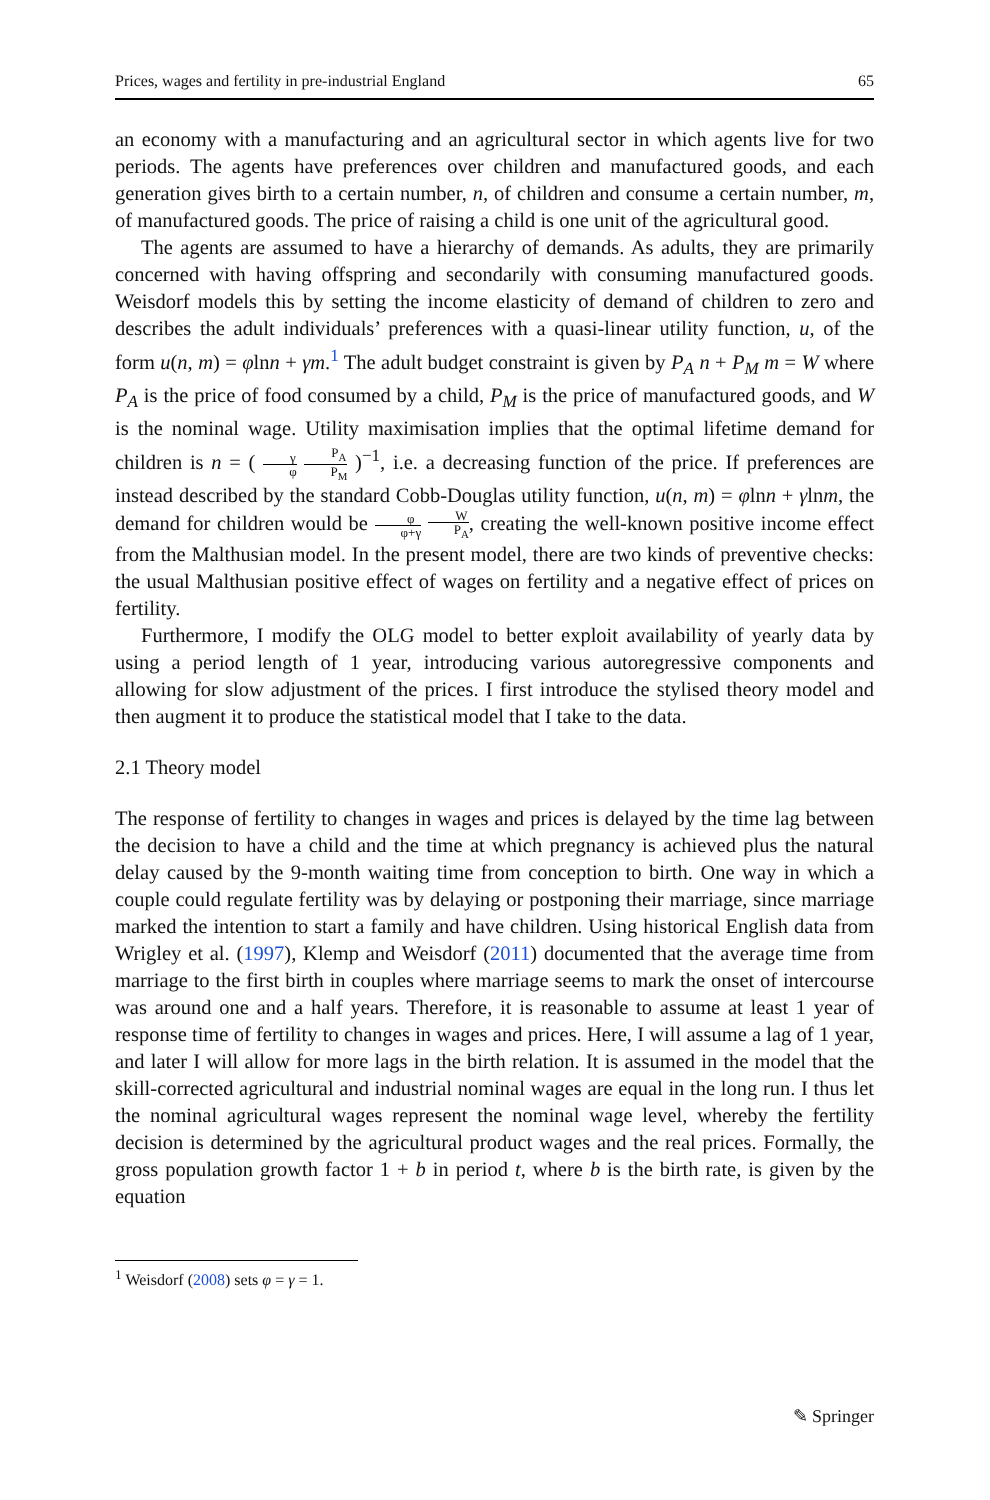Prices, wages and fertility in pre-industrial England 65
an economy with a manufacturing and an agricultural sector in which agents live for two periods. The agents have preferences over children and manufactured goods, and each generation gives birth to a certain number, n, of children and consume a certain number, m, of manufactured goods. The price of raising a child is one unit of the agricultural good.
The agents are assumed to have a hierarchy of demands. As adults, they are primarily concerned with having offspring and secondarily with consuming manufactured goods. Weisdorf models this by setting the income elasticity of demand of children to zero and describes the adult individuals’ preferences with a quasi-linear utility function, u, of the form u(n, m) = φlnn + γm.<sup>1</sup> The adult budget constraint is given by P<sub>A</sub> n + P<sub>M</sub> m = W where P<sub>A</sub> is the price of food consumed by a child, P<sub>M</sub> is the price of manufactured goods, and W is the nominal wage. Utility maximisation implies that the optimal lifetime demand for children is n = ( γ φ P<sub>A</sub> P<sub>M</sub> )<sup>−1</sup>, i.e. a decreasing function of the price. If preferences are instead described by the standard Cobb-Douglas utility function, u(n, m) = φlnn + γlnm, the demand for children would be φ φ+γ W P<sub>A</sub>, creating the well-known positive income effect from the Malthusian model. In the present model, there are two kinds of preventive checks: the usual Malthusian positive effect of wages on fertility and a negative effect of prices on fertility.
Furthermore, I modify the OLG model to better exploit availability of yearly data by using a period length of 1 year, introducing various autoregressive components and allowing for slow adjustment of the prices. I first introduce the stylised theory model and then augment it to produce the statistical model that I take to the data.
2.1 Theory model
The response of fertility to changes in wages and prices is delayed by the time lag between the decision to have a child and the time at which pregnancy is achieved plus the natural delay caused by the 9-month waiting time from conception to birth. One way in which a couple could regulate fertility was by delaying or postponing their marriage, since marriage marked the intention to start a family and have children. Using historical English data from Wrigley et al. (1997), Klemp and Weisdorf (2011) documented that the average time from marriage to the first birth in couples where marriage seems to mark the onset of intercourse was around one and a half years. Therefore, it is reasonable to assume at least 1 year of response time of fertility to changes in wages and prices. Here, I will assume a lag of 1 year, and later I will allow for more lags in the birth relation. It is assumed in the model that the skill-corrected agricultural and industrial nominal wages are equal in the long run. I thus let the nominal agricultural wages represent the nominal wage level, whereby the fertility decision is determined by the agricultural product wages and the real prices. Formally, the gross population growth factor 1 + b in period t, where b is the birth rate, is given by the equation
<sup>1</sup> Weisdorf (2008) sets φ = γ = 1.
✎ Springer